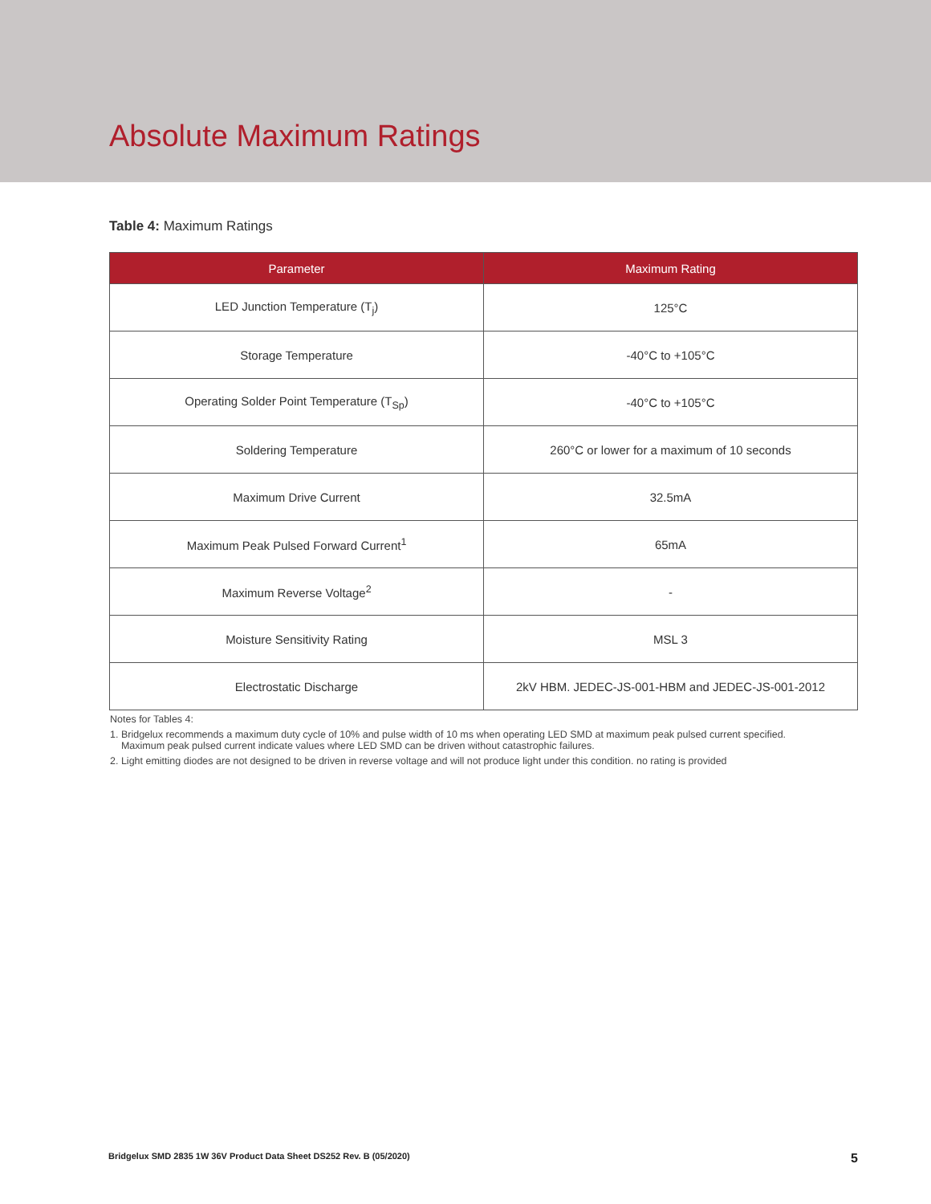Absolute Maximum Ratings
Table 4: Maximum Ratings
| Parameter | Maximum Rating |
| --- | --- |
| LED Junction Temperature (T<sub>j</sub>) | 125°C |
| Storage Temperature | -40°C to +105°C |
| Operating Solder Point Temperature (T<sub>Sp</sub>) | -40°C to +105°C |
| Soldering Temperature | 260°C or lower for a maximum of 10 seconds |
| Maximum Drive Current | 32.5mA |
| Maximum Peak Pulsed Forward Current<sup>1</sup> | 65mA |
| Maximum Reverse Voltage<sup>2</sup> | - |
| Moisture Sensitivity Rating | MSL 3 |
| Electrostatic Discharge | 2kV HBM. JEDEC-JS-001-HBM and JEDEC-JS-001-2012 |
Notes for Tables 4:
1. Bridgelux recommends a maximum duty cycle of 10% and pulse width of 10 ms when operating LED SMD at maximum peak pulsed current specified.
Maximum peak pulsed current indicate values where LED SMD can be driven without catastrophic failures.
2. Light emitting diodes are not designed to be driven in reverse voltage and will not produce light under this condition. no rating is provided
Bridgelux SMD 2835 1W 36V Product Data Sheet DS252 Rev. B (05/2020) 5